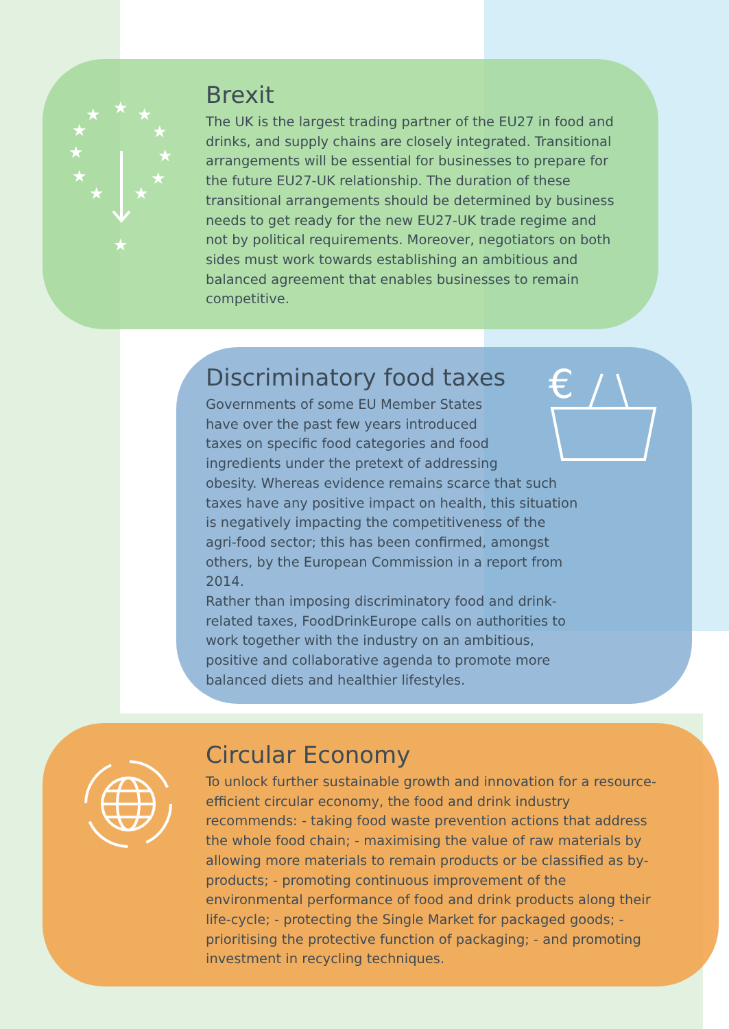★
★
★
★
★
★
★
★
★
★
★
★
€
Brexit
The UK is the largest trading partner of the EU27 in food and drinks, and supply chains are closely integrated. Transitional arrangements will be essential for businesses to prepare for the future EU27-UK relationship. The duration of these transitional arrangements should be determined by business needs to get ready for the new EU27-UK trade regime and not by political requirements. Moreover, negotiators on both sides must work towards establishing an ambitious and balanced agreement that enables businesses to remain competitive.
Discriminatory food taxes
Governments of some EU Member States
have over the past few years introduced
taxes on specific food categories and food
ingredients under the pretext of addressing
obesity. Whereas evidence remains scarce that such taxes have any positive impact on health, this situation is negatively impacting the competitiveness of the agri-food sector; this has been confirmed, amongst others, by the European Commission in a report from 2014.
Rather than imposing discriminatory food and drink-related taxes, FoodDrinkEurope calls on authorities to work together with the industry on an ambitious, positive and collaborative agenda to promote more balanced diets and healthier lifestyles.
Circular Economy
To unlock further sustainable growth and innovation for a resource-efficient circular economy, the food and drink industry recommends: - taking food waste prevention actions that address the whole food chain; - maximising the value of raw materials by allowing more materials to remain products or be classified as by-products; - promoting continuous improvement of the environmental performance of food and drink products along their life-cycle; - protecting the Single Market for packaged goods; - prioritising the protective function of packaging; - and promoting investment in recycling techniques.